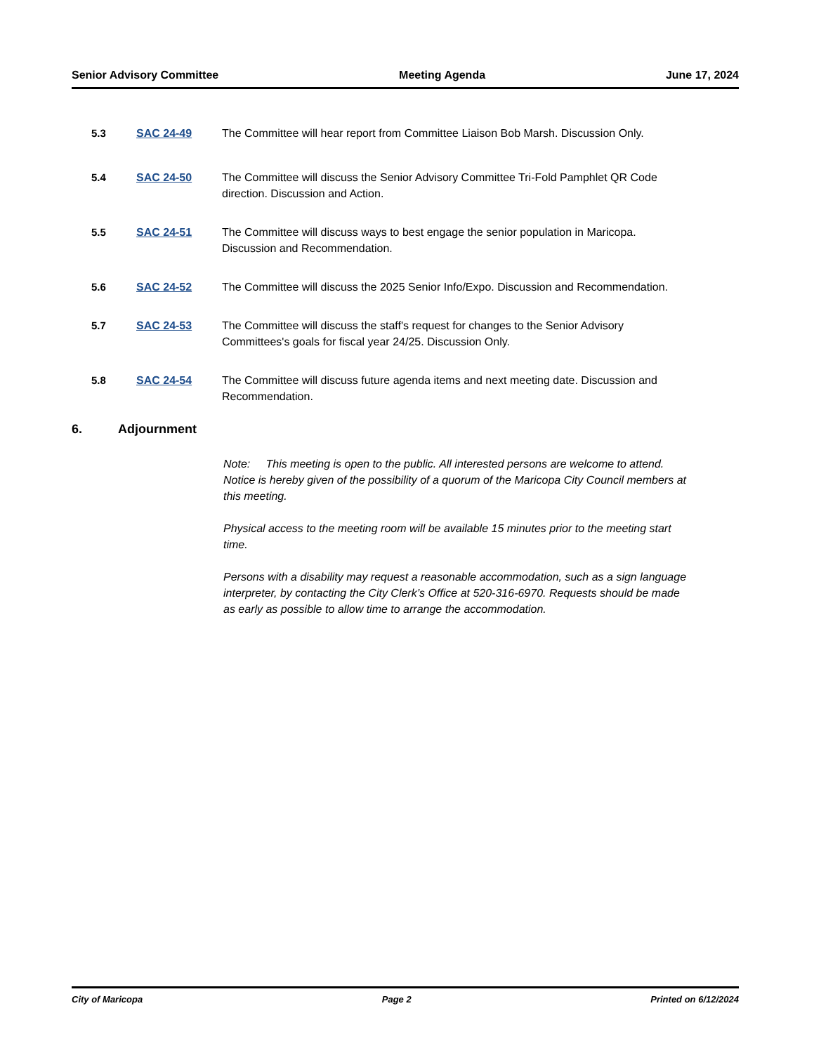Senior Advisory Committee Meeting Agenda June 17, 2024
5.3 SAC 24-49 The Committee will hear report from Committee Liaison Bob Marsh. Discussion Only.
5.4 SAC 24-50 The Committee will discuss the Senior Advisory Committee Tri-Fold Pamphlet QR Code direction. Discussion and Action.
5.5 SAC 24-51 The Committee will discuss ways to best engage the senior population in Maricopa. Discussion and Recommendation.
5.6 SAC 24-52 The Committee will discuss the 2025 Senior Info/Expo. Discussion and Recommendation.
5.7 SAC 24-53 The Committee will discuss the staff's request for changes to the Senior Advisory Committees's goals for fiscal year 24/25. Discussion Only.
5.8 SAC 24-54 The Committee will discuss future agenda items and next meeting date. Discussion and Recommendation.
6. Adjournment
Note: This meeting is open to the public. All interested persons are welcome to attend. Notice is hereby given of the possibility of a quorum of the Maricopa City Council members at this meeting.
Physical access to the meeting room will be available 15 minutes prior to the meeting start time.
Persons with a disability may request a reasonable accommodation, such as a sign language interpreter, by contacting the City Clerk’s Office at 520-316-6970. Requests should be made as early as possible to allow time to arrange the accommodation.
City of Maricopa Page 2 Printed on 6/12/2024